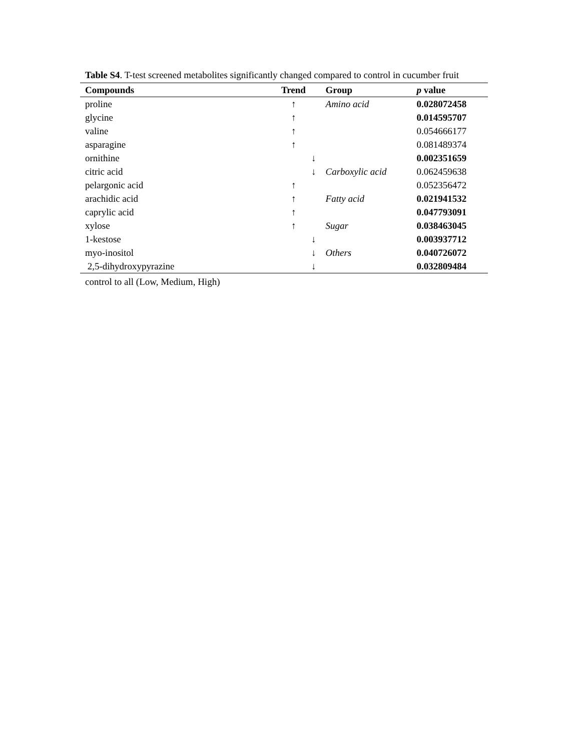Table S4. T-test screened metabolites significantly changed compared to control in cucumber fruit
| Compounds | Trend | | Group | p value |
| --- | --- | --- | --- | --- |
| proline | ↑ | | Amino acid | 0.028072458 |
| glycine | ↑ | | | 0.014595707 |
| valine | ↑ | | | 0.054666177 |
| asparagine | ↑ | | | 0.081489374 |
| ornithine | | ↓ | | 0.002351659 |
| citric acid | | ↓ | Carboxylic acid | 0.062459638 |
| pelargonic acid | ↑ | | | 0.052356472 |
| arachidic acid | ↑ | | Fatty acid | 0.021941532 |
| caprylic acid | ↑ | | | 0.047793091 |
| xylose | ↑ | | Sugar | 0.038463045 |
| 1-kestose | | ↓ | | 0.003937712 |
| myo-inositol | | ↓ | Others | 0.040726072 |
| 2,5-dihydroxypyrazine | | ↓ | | 0.032809484 |
control to all (Low, Medium, High)